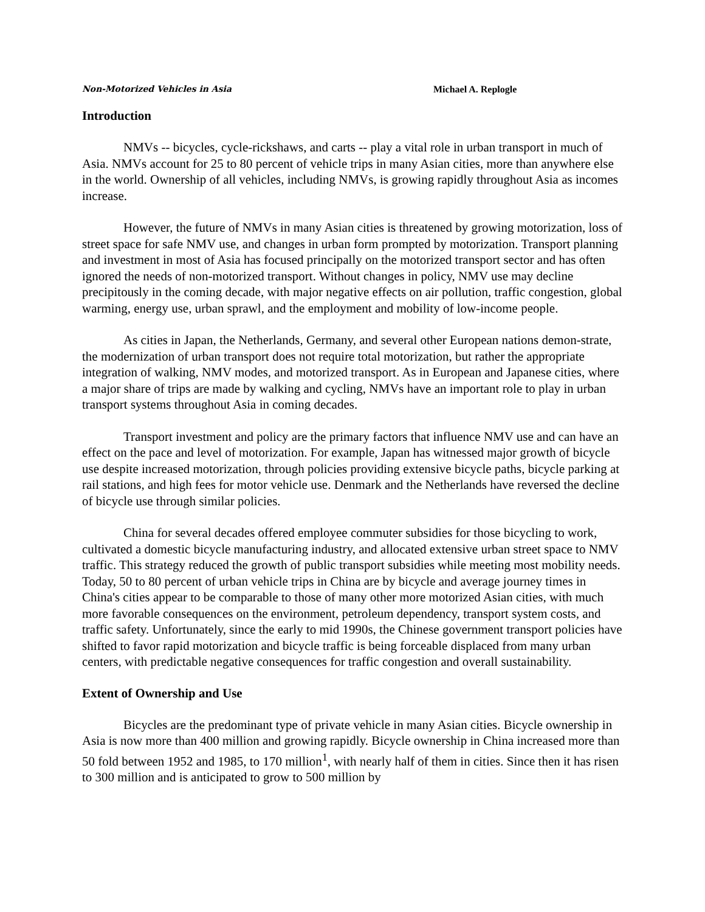Non-Motorized Vehicles in Asia Michael A. Replogle
Introduction
NMVs -- bicycles, cycle-rickshaws, and carts -- play a vital role in urban transport in much of Asia. NMVs account for 25 to 80 percent of vehicle trips in many Asian cities, more than anywhere else in the world. Ownership of all vehicles, including NMVs, is growing rapidly throughout Asia as incomes increase.
However, the future of NMVs in many Asian cities is threatened by growing motorization, loss of street space for safe NMV use, and changes in urban form prompted by motorization. Transport planning and investment in most of Asia has focused principally on the motorized transport sector and has often ignored the needs of non-motorized transport. Without changes in policy, NMV use may decline precipitously in the coming decade, with major negative effects on air pollution, traffic congestion, global warming, energy use, urban sprawl, and the employment and mobility of low-income people.
As cities in Japan, the Netherlands, Germany, and several other European nations demon-strate, the modernization of urban transport does not require total motorization, but rather the appropriate integration of walking, NMV modes, and motorized transport. As in European and Japanese cities, where a major share of trips are made by walking and cycling, NMVs have an important role to play in urban transport systems throughout Asia in coming decades.
Transport investment and policy are the primary factors that influence NMV use and can have an effect on the pace and level of motorization. For example, Japan has witnessed major growth of bicycle use despite increased motorization, through policies providing extensive bicycle paths, bicycle parking at rail stations, and high fees for motor vehicle use. Denmark and the Netherlands have reversed the decline of bicycle use through similar policies.
China for several decades offered employee commuter subsidies for those bicycling to work, cultivated a domestic bicycle manufacturing industry, and allocated extensive urban street space to NMV traffic. This strategy reduced the growth of public transport subsidies while meeting most mobility needs. Today, 50 to 80 percent of urban vehicle trips in China are by bicycle and average journey times in China's cities appear to be comparable to those of many other more motorized Asian cities, with much more favorable consequences on the environment, petroleum dependency, transport system costs, and traffic safety. Unfortunately, since the early to mid 1990s, the Chinese government transport policies have shifted to favor rapid motorization and bicycle traffic is being forceable displaced from many urban centers, with predictable negative consequences for traffic congestion and overall sustainability.
Extent of Ownership and Use
Bicycles are the predominant type of private vehicle in many Asian cities. Bicycle ownership in Asia is now more than 400 million and growing rapidly. Bicycle ownership in China increased more than 50 fold between 1952 and 1985, to 170 million<sup>1</sup>, with nearly half of them in cities. Since then it has risen to 300 million and is anticipated to grow to 500 million by